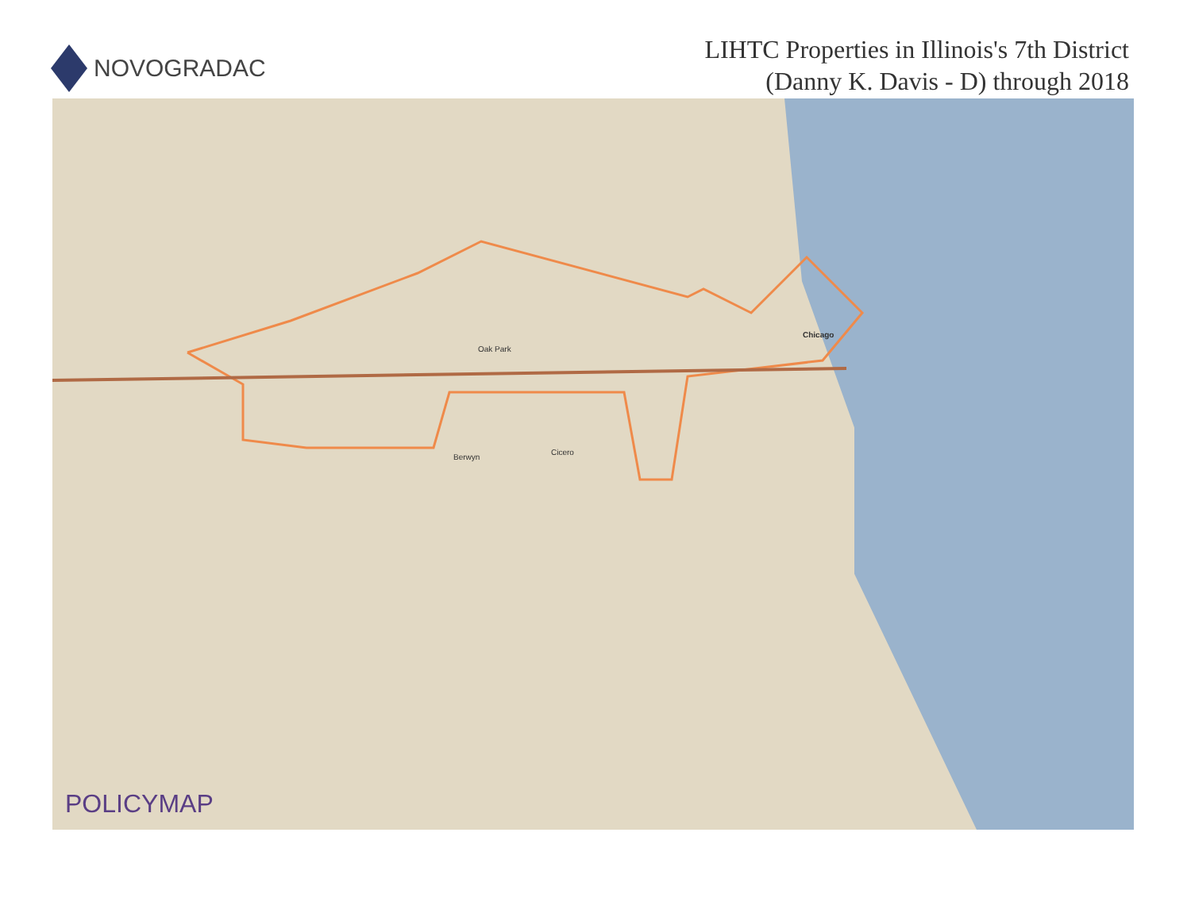NOVOGRADAC
LIHTC Properties in Illinois's 7th District
(Danny K. Davis - D) through 2018
Chicago
Oak Park
Berwyn
Cicero
POLICYMAP